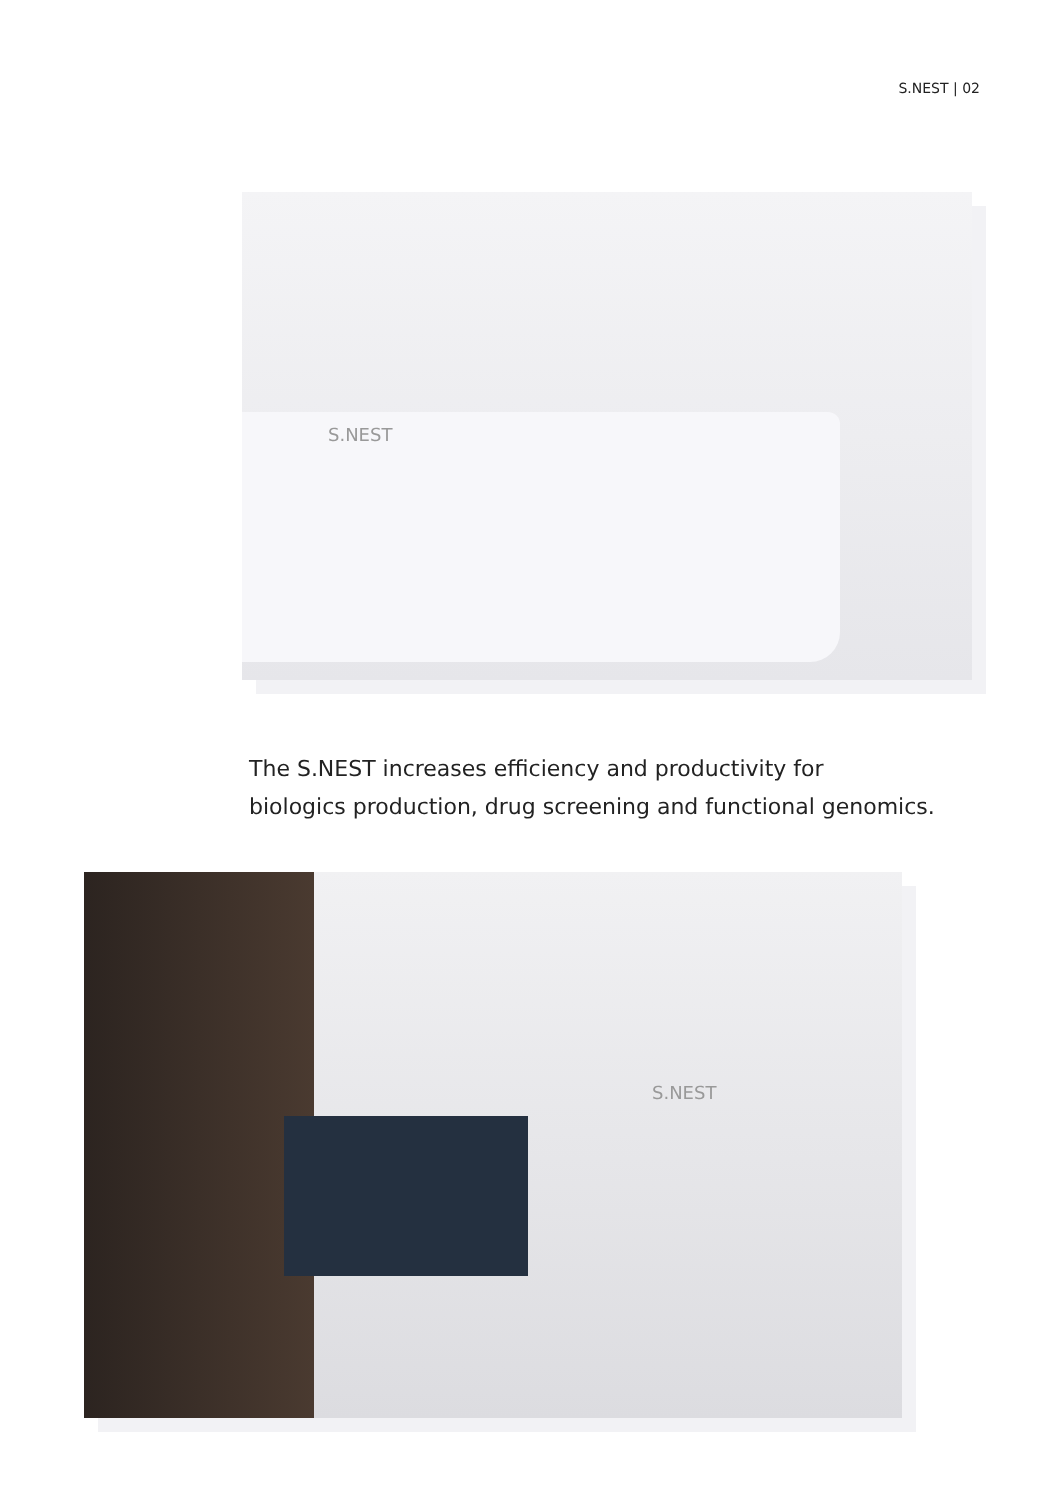S.NEST | 02
S.NEST
The S.NEST increases efficiency and productivity for
biologics production, drug screening and functional genomics.
S.NEST